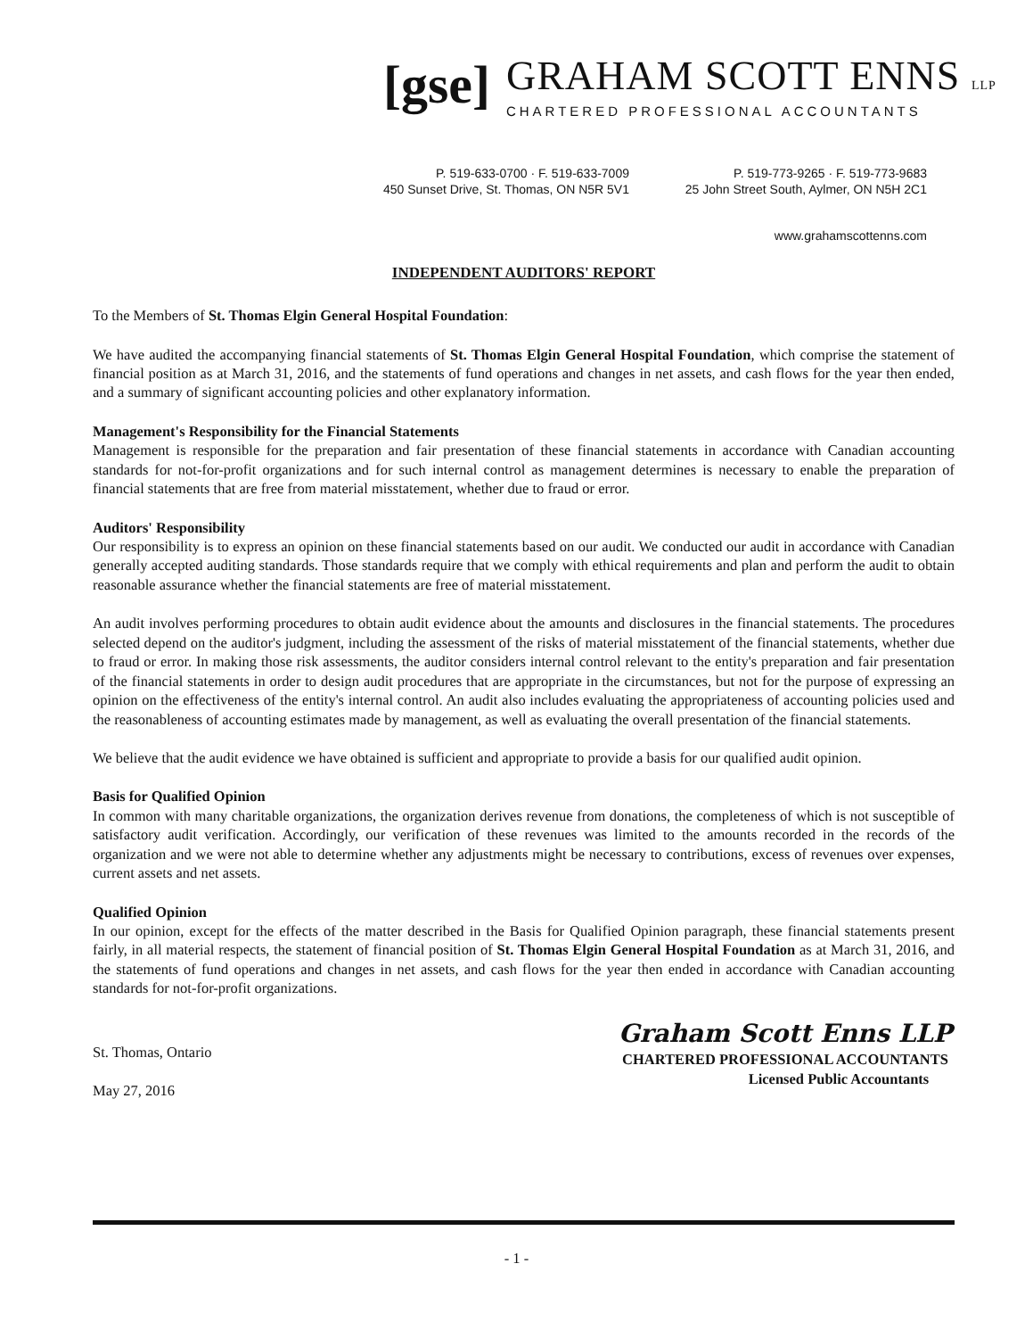[gse]
GRAHAM SCOTT ENNS LLP
CHARTERED PROFESSIONAL ACCOUNTANTS
P. 519-633-0700 · F. 519-633-7009
450 Sunset Drive, St. Thomas, ON N5R 5V1
P. 519-773-9265 · F. 519-773-9683
25 John Street South, Aylmer, ON N5H 2C1
www.grahamscottenns.com
INDEPENDENT AUDITORS' REPORT
To the Members of St. Thomas Elgin General Hospital Foundation:
We have audited the accompanying financial statements of St. Thomas Elgin General Hospital Foundation, which comprise the statement of financial position as at March 31, 2016, and the statements of fund operations and changes in net assets, and cash flows for the year then ended, and a summary of significant accounting policies and other explanatory information.
Management's Responsibility for the Financial Statements
Management is responsible for the preparation and fair presentation of these financial statements in accordance with Canadian accounting standards for not-for-profit organizations and for such internal control as management determines is necessary to enable the preparation of financial statements that are free from material misstatement, whether due to fraud or error.
Auditors' Responsibility
Our responsibility is to express an opinion on these financial statements based on our audit. We conducted our audit in accordance with Canadian generally accepted auditing standards. Those standards require that we comply with ethical requirements and plan and perform the audit to obtain reasonable assurance whether the financial statements are free of material misstatement.
An audit involves performing procedures to obtain audit evidence about the amounts and disclosures in the financial statements. The procedures selected depend on the auditor's judgment, including the assessment of the risks of material misstatement of the financial statements, whether due to fraud or error. In making those risk assessments, the auditor considers internal control relevant to the entity's preparation and fair presentation of the financial statements in order to design audit procedures that are appropriate in the circumstances, but not for the purpose of expressing an opinion on the effectiveness of the entity's internal control. An audit also includes evaluating the appropriateness of accounting policies used and the reasonableness of accounting estimates made by management, as well as evaluating the overall presentation of the financial statements.
We believe that the audit evidence we have obtained is sufficient and appropriate to provide a basis for our qualified audit opinion.
Basis for Qualified Opinion
In common with many charitable organizations, the organization derives revenue from donations, the completeness of which is not susceptible of satisfactory audit verification. Accordingly, our verification of these revenues was limited to the amounts recorded in the records of the organization and we were not able to determine whether any adjustments might be necessary to contributions, excess of revenues over expenses, current assets and net assets.
Qualified Opinion
In our opinion, except for the effects of the matter described in the Basis for Qualified Opinion paragraph, these financial statements present fairly, in all material respects, the statement of financial position of St. Thomas Elgin General Hospital Foundation as at March 31, 2016, and the statements of fund operations and changes in net assets, and cash flows for the year then ended in accordance with Canadian accounting standards for not-for-profit organizations.
St. Thomas, Ontario
May 27, 2016
Graham Scott Enns LLP
CHARTERED PROFESSIONAL ACCOUNTANTS
Licensed Public Accountants
- 1 -